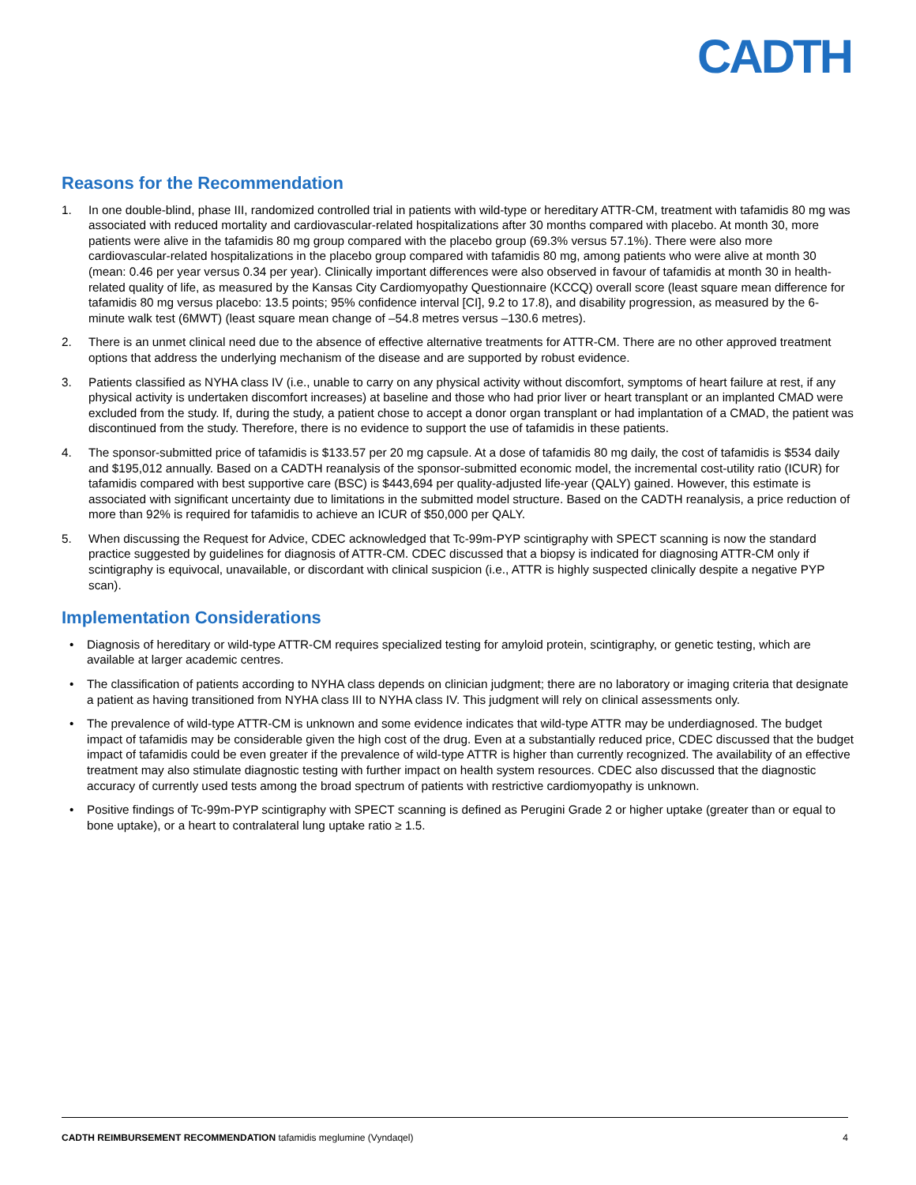CADTH
Reasons for the Recommendation
1. In one double-blind, phase III, randomized controlled trial in patients with wild-type or hereditary ATTR-CM, treatment with tafamidis 80 mg was associated with reduced mortality and cardiovascular-related hospitalizations after 30 months compared with placebo. At month 30, more patients were alive in the tafamidis 80 mg group compared with the placebo group (69.3% versus 57.1%). There were also more cardiovascular-related hospitalizations in the placebo group compared with tafamidis 80 mg, among patients who were alive at month 30 (mean: 0.46 per year versus 0.34 per year). Clinically important differences were also observed in favour of tafamidis at month 30 in health-related quality of life, as measured by the Kansas City Cardiomyopathy Questionnaire (KCCQ) overall score (least square mean difference for tafamidis 80 mg versus placebo: 13.5 points; 95% confidence interval [CI], 9.2 to 17.8), and disability progression, as measured by the 6-minute walk test (6MWT) (least square mean change of –54.8 metres versus –130.6 metres).
2. There is an unmet clinical need due to the absence of effective alternative treatments for ATTR-CM. There are no other approved treatment options that address the underlying mechanism of the disease and are supported by robust evidence.
3. Patients classified as NYHA class IV (i.e., unable to carry on any physical activity without discomfort, symptoms of heart failure at rest, if any physical activity is undertaken discomfort increases) at baseline and those who had prior liver or heart transplant or an implanted CMAD were excluded from the study. If, during the study, a patient chose to accept a donor organ transplant or had implantation of a CMAD, the patient was discontinued from the study. Therefore, there is no evidence to support the use of tafamidis in these patients.
4. The sponsor-submitted price of tafamidis is $133.57 per 20 mg capsule. At a dose of tafamidis 80 mg daily, the cost of tafamidis is $534 daily and $195,012 annually. Based on a CADTH reanalysis of the sponsor-submitted economic model, the incremental cost-utility ratio (ICUR) for tafamidis compared with best supportive care (BSC) is $443,694 per quality-adjusted life-year (QALY) gained. However, this estimate is associated with significant uncertainty due to limitations in the submitted model structure. Based on the CADTH reanalysis, a price reduction of more than 92% is required for tafamidis to achieve an ICUR of $50,000 per QALY.
5. When discussing the Request for Advice, CDEC acknowledged that Tc-99m-PYP scintigraphy with SPECT scanning is now the standard practice suggested by guidelines for diagnosis of ATTR-CM. CDEC discussed that a biopsy is indicated for diagnosing ATTR-CM only if scintigraphy is equivocal, unavailable, or discordant with clinical suspicion (i.e., ATTR is highly suspected clinically despite a negative PYP scan).
Implementation Considerations
• Diagnosis of hereditary or wild-type ATTR-CM requires specialized testing for amyloid protein, scintigraphy, or genetic testing, which are available at larger academic centres.
• The classification of patients according to NYHA class depends on clinician judgment; there are no laboratory or imaging criteria that designate a patient as having transitioned from NYHA class III to NYHA class IV. This judgment will rely on clinical assessments only.
• The prevalence of wild-type ATTR-CM is unknown and some evidence indicates that wild-type ATTR may be underdiagnosed. The budget impact of tafamidis may be considerable given the high cost of the drug. Even at a substantially reduced price, CDEC discussed that the budget impact of tafamidis could be even greater if the prevalence of wild-type ATTR is higher than currently recognized. The availability of an effective treatment may also stimulate diagnostic testing with further impact on health system resources. CDEC also discussed that the diagnostic accuracy of currently used tests among the broad spectrum of patients with restrictive cardiomyopathy is unknown.
• Positive findings of Tc-99m-PYP scintigraphy with SPECT scanning is defined as Perugini Grade 2 or higher uptake (greater than or equal to bone uptake), or a heart to contralateral lung uptake ratio ≥ 1.5.
CADTH REIMBURSEMENT RECOMMENDATION tafamidis meglumine (Vyndaqel) 4